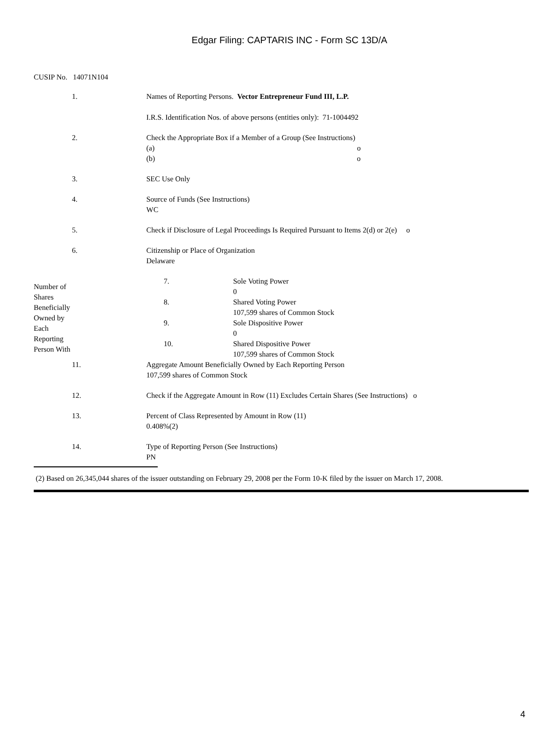Edgar Filing: CAPTARIS INC - Form SC 13D/A
CUSIP No. 14071N104
| 1. | Names of Reporting Persons. Vector Entrepreneur Fund III, L.P. I.R.S. Identification Nos. of above persons (entities only): 71-1004492 |
| 2. | Check the Appropriate Box if a Member of a Group (See Instructions) (a) o (b) o |
| 3. | SEC Use Only |
| 4. | Source of Funds (See Instructions) WC |
| 5. | Check if Disclosure of Legal Proceedings Is Required Pursuant to Items 2(d) or 2(e) o |
| 6. | Citizenship or Place of Organization Delaware |
| Number of Shares Beneficially Owned by Each Reporting Person With | 7. | Sole Voting Power 0 |
| | 8. | Shared Voting Power 107,599 shares of Common Stock |
| | 9. | Sole Dispositive Power 0 |
| | 10. | Shared Dispositive Power 107,599 shares of Common Stock |
| 11. | Aggregate Amount Beneficially Owned by Each Reporting Person 107,599 shares of Common Stock |
| 12. | Check if the Aggregate Amount in Row (11) Excludes Certain Shares (See Instructions) o |
| 13. | Percent of Class Represented by Amount in Row (11) 0.408%(2) |
| 14. | Type of Reporting Person (See Instructions) PN |
(2) Based on 26,345,044 shares of the issuer outstanding on February 29, 2008 per the Form 10-K filed by the issuer on March 17, 2008.
4